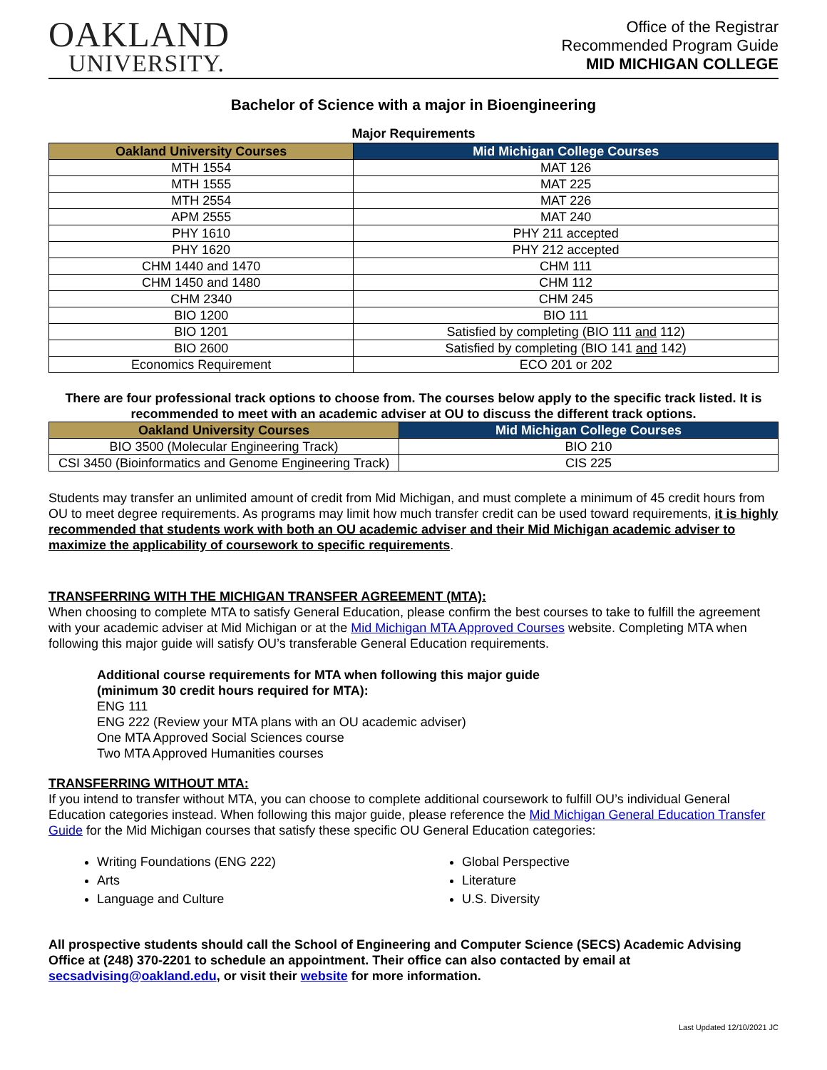OAKLAND
UNIVERSITY.
Office of the Registrar
Recommended Program Guide
MID MICHIGAN COLLEGE
Bachelor of Science with a major in Bioengineering
Major Requirements
| Oakland University Courses | Mid Michigan College Courses |
| --- | --- |
| MTH 1554 | MAT 126 |
| MTH 1555 | MAT 225 |
| MTH 2554 | MAT 226 |
| APM 2555 | MAT 240 |
| PHY 1610 | PHY 211 accepted |
| PHY 1620 | PHY 212 accepted |
| CHM 1440 and 1470 | CHM 111 |
| CHM 1450 and 1480 | CHM 112 |
| CHM 2340 | CHM 245 |
| BIO 1200 | BIO 111 |
| BIO 1201 | Satisfied by completing (BIO 111 and 112) |
| BIO 2600 | Satisfied by completing (BIO 141 and 142) |
| Economics Requirement | ECO 201 or 202 |
There are four professional track options to choose from. The courses below apply to the specific track listed. It is recommended to meet with an academic adviser at OU to discuss the different track options.
| Oakland University Courses | Mid Michigan College Courses |
| --- | --- |
| BIO 3500 (Molecular Engineering Track) | BIO 210 |
| CSI 3450 (Bioinformatics and Genome Engineering Track) | CIS 225 |
Students may transfer an unlimited amount of credit from Mid Michigan, and must complete a minimum of 45 credit hours from OU to meet degree requirements. As programs may limit how much transfer credit can be used toward requirements, it is highly recommended that students work with both an OU academic adviser and their Mid Michigan academic adviser to maximize the applicability of coursework to specific requirements.
TRANSFERRING WITH THE MICHIGAN TRANSFER AGREEMENT (MTA):
When choosing to complete MTA to satisfy General Education, please confirm the best courses to take to fulfill the agreement with your academic adviser at Mid Michigan or at the Mid Michigan MTA Approved Courses website. Completing MTA when following this major guide will satisfy OU’s transferable General Education requirements.
Additional course requirements for MTA when following this major guide
(minimum 30 credit hours required for MTA):
ENG 111
ENG 222 (Review your MTA plans with an OU academic adviser)
One MTA Approved Social Sciences course
Two MTA Approved Humanities courses
TRANSFERRING WITHOUT MTA:
If you intend to transfer without MTA, you can choose to complete additional coursework to fulfill OU’s individual General Education categories instead. When following this major guide, please reference the Mid Michigan General Education Transfer Guide for the Mid Michigan courses that satisfy these specific OU General Education categories:
Writing Foundations (ENG 222)
Arts
Language and Culture
Global Perspective
Literature
U.S. Diversity
All prospective students should call the School of Engineering and Computer Science (SECS) Academic Advising Office at (248) 370-2201 to schedule an appointment. Their office can also contacted by email at secsadvising@oakland.edu, or visit their website for more information.
Last Updated 12/10/2021 JC